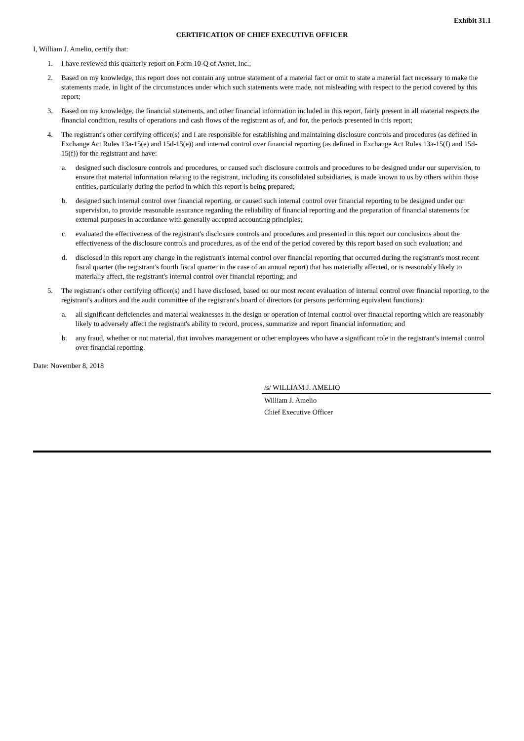Exhibit 31.1
CERTIFICATION OF CHIEF EXECUTIVE OFFICER
I, William J. Amelio, certify that:
1. I have reviewed this quarterly report on Form 10-Q of Avnet, Inc.;
2. Based on my knowledge, this report does not contain any untrue statement of a material fact or omit to state a material fact necessary to make the statements made, in light of the circumstances under which such statements were made, not misleading with respect to the period covered by this report;
3. Based on my knowledge, the financial statements, and other financial information included in this report, fairly present in all material respects the financial condition, results of operations and cash flows of the registrant as of, and for, the periods presented in this report;
4. The registrant's other certifying officer(s) and I are responsible for establishing and maintaining disclosure controls and procedures (as defined in Exchange Act Rules 13a-15(e) and 15d-15(e)) and internal control over financial reporting (as defined in Exchange Act Rules 13a-15(f) and 15d-15(f)) for the registrant and have:
a. designed such disclosure controls and procedures, or caused such disclosure controls and procedures to be designed under our supervision, to ensure that material information relating to the registrant, including its consolidated subsidiaries, is made known to us by others within those entities, particularly during the period in which this report is being prepared;
b. designed such internal control over financial reporting, or caused such internal control over financial reporting to be designed under our supervision, to provide reasonable assurance regarding the reliability of financial reporting and the preparation of financial statements for external purposes in accordance with generally accepted accounting principles;
c. evaluated the effectiveness of the registrant's disclosure controls and procedures and presented in this report our conclusions about the effectiveness of the disclosure controls and procedures, as of the end of the period covered by this report based on such evaluation; and
d. disclosed in this report any change in the registrant's internal control over financial reporting that occurred during the registrant's most recent fiscal quarter (the registrant's fourth fiscal quarter in the case of an annual report) that has materially affected, or is reasonably likely to materially affect, the registrant's internal control over financial reporting; and
5. The registrant's other certifying officer(s) and I have disclosed, based on our most recent evaluation of internal control over financial reporting, to the registrant's auditors and the audit committee of the registrant's board of directors (or persons performing equivalent functions):
a. all significant deficiencies and material weaknesses in the design or operation of internal control over financial reporting which are reasonably likely to adversely affect the registrant's ability to record, process, summarize and report financial information; and
b. any fraud, whether or not material, that involves management or other employees who have a significant role in the registrant's internal control over financial reporting.
Date: November 8, 2018
/s/ WILLIAM J. AMELIO
William J. Amelio
Chief Executive Officer